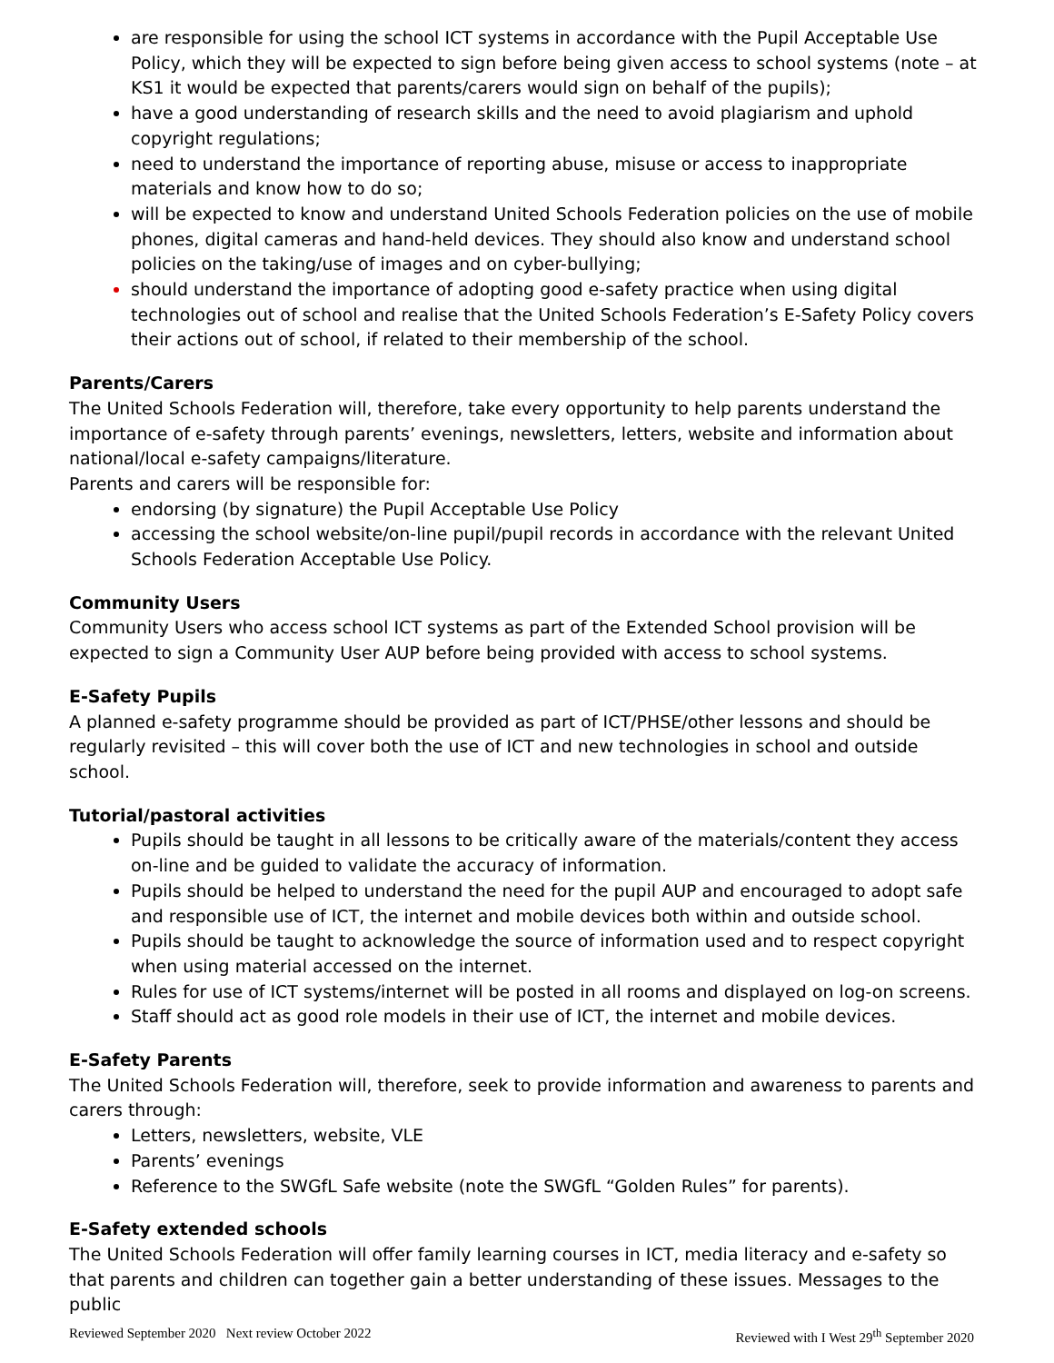are responsible for using the school ICT systems in accordance with the Pupil Acceptable Use Policy, which they will be expected to sign before being given access to school systems (note – at KS1 it would be expected that parents/carers would sign on behalf of the pupils);
have a good understanding of research skills and the need to avoid plagiarism and uphold copyright regulations;
need to understand the importance of reporting abuse, misuse or access to inappropriate materials and know how to do so;
will be expected to know and understand United Schools Federation policies on the use of mobile phones, digital cameras and hand-held devices. They should also know and understand school policies on the taking/use of images and on cyber-bullying;
should understand the importance of adopting good e-safety practice when using digital technologies out of school and realise that the United Schools Federation’s E-Safety Policy covers their actions out of school, if related to their membership of the school.
Parents/Carers
The United Schools Federation will, therefore, take every opportunity to help parents understand the importance of e-safety through parents’ evenings, newsletters, letters, website and information about national/local e-safety campaigns/literature.
Parents and carers will be responsible for:
endorsing (by signature) the Pupil Acceptable Use Policy
accessing the school website/on-line pupil/pupil records in accordance with the relevant United Schools Federation Acceptable Use Policy.
Community Users
Community Users who access school ICT systems as part of the Extended School provision will be expected to sign a Community User AUP before being provided with access to school systems.
E-Safety Pupils
A planned e-safety programme should be provided as part of ICT/PHSE/other lessons and should be regularly revisited – this will cover both the use of ICT and new technologies in school and outside school.
Tutorial/pastoral activities
Pupils should be taught in all lessons to be critically aware of the materials/content they access on-line and be guided to validate the accuracy of information.
Pupils should be helped to understand the need for the pupil AUP and encouraged to adopt safe and responsible use of ICT, the internet and mobile devices both within and outside school.
Pupils should be taught to acknowledge the source of information used and to respect copyright when using material accessed on the internet.
Rules for use of ICT systems/internet will be posted in all rooms and displayed on log-on screens.
Staff should act as good role models in their use of ICT, the internet and mobile devices.
E-Safety Parents
The United Schools Federation will, therefore, seek to provide information and awareness to parents and carers through:
Letters, newsletters, website, VLE
Parents’ evenings
Reference to the SWGfL Safe website (note the SWGfL “Golden Rules” for parents).
E-Safety extended schools
The United Schools Federation will offer family learning courses in ICT, media literacy and e-safety so that parents and children can together gain a better understanding of these issues. Messages to the public
Reviewed September 2020 Next review October 2022 Reviewed with I West 29<sup>th</sup> September 2020